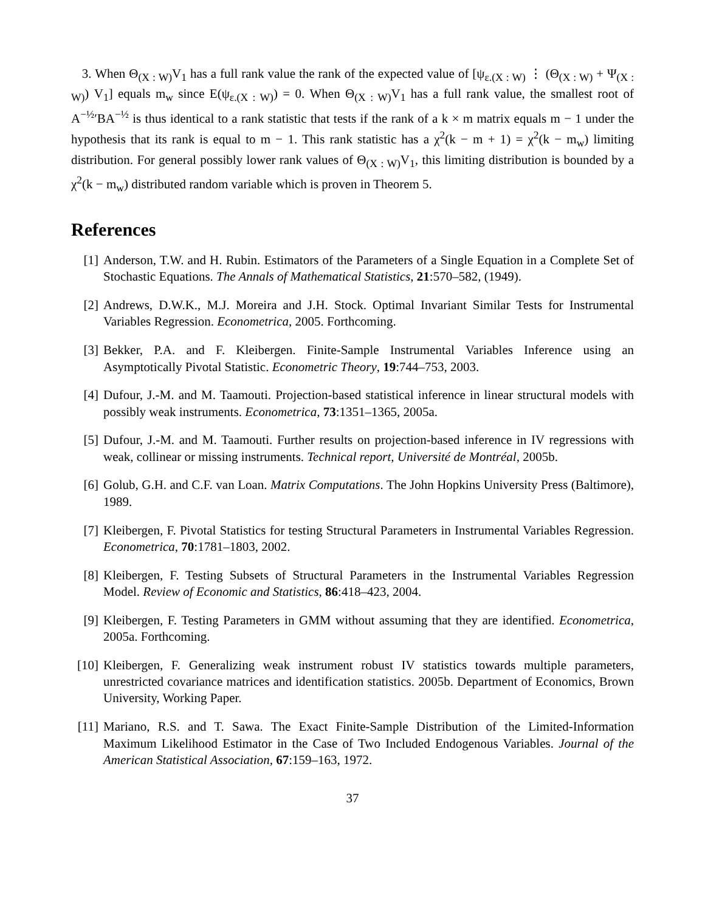3. When Θ<sub>(X : W)</sub>V<sub>1</sub> has a full rank value the rank of the expected value of [ψ<sub>ε.(X : W)</sub> ⋮ (Θ<sub>(X : W)</sub> + Ψ<sub>(X : W)</sub>) V<sub>1</sub>] equals m<sub>w</sub> since E(ψ<sub>ε.(X : W)</sub>) = 0. When Θ<sub>(X : W)</sub>V<sub>1</sub> has a full rank value, the smallest root of A<sup>−½</sup>′BA<sup>−½</sup> is thus identical to a rank statistic that tests if the rank of a k × m matrix equals m − 1 under the hypothesis that its rank is equal to m − 1. This rank statistic has a χ<sup>2</sup>(k − m + 1) = χ<sup>2</sup>(k − m<sub>w</sub>) limiting distribution. For general possibly lower rank values of Θ<sub>(X : W)</sub>V<sub>1</sub>, this limiting distribution is bounded by a χ<sup>2</sup>(k − m<sub>w</sub>) distributed random variable which is proven in Theorem 5.
References
[1] Anderson, T.W. and H. Rubin. Estimators of the Parameters of a Single Equation in a Complete Set of Stochastic Equations. The Annals of Mathematical Statistics, 21:570–582, (1949).
[2] Andrews, D.W.K., M.J. Moreira and J.H. Stock. Optimal Invariant Similar Tests for Instrumental Variables Regression. Econometrica, 2005. Forthcoming.
[3] Bekker, P.A. and F. Kleibergen. Finite-Sample Instrumental Variables Inference using an Asymptotically Pivotal Statistic. Econometric Theory, 19:744–753, 2003.
[4] Dufour, J.-M. and M. Taamouti. Projection-based statistical inference in linear structural models with possibly weak instruments. Econometrica, 73:1351–1365, 2005a.
[5] Dufour, J.-M. and M. Taamouti. Further results on projection-based inference in IV regressions with weak, collinear or missing instruments. Technical report, Université de Montréal, 2005b.
[6] Golub, G.H. and C.F. van Loan. Matrix Computations. The John Hopkins University Press (Baltimore), 1989.
[7] Kleibergen, F. Pivotal Statistics for testing Structural Parameters in Instrumental Variables Regression. Econometrica, 70:1781–1803, 2002.
[8] Kleibergen, F. Testing Subsets of Structural Parameters in the Instrumental Variables Regression Model. Review of Economic and Statistics, 86:418–423, 2004.
[9] Kleibergen, F. Testing Parameters in GMM without assuming that they are identified. Econometrica, 2005a. Forthcoming.
[10] Kleibergen, F. Generalizing weak instrument robust IV statistics towards multiple parameters, unrestricted covariance matrices and identification statistics. 2005b. Department of Economics, Brown University, Working Paper.
[11] Mariano, R.S. and T. Sawa. The Exact Finite-Sample Distribution of the Limited-Information Maximum Likelihood Estimator in the Case of Two Included Endogenous Variables. Journal of the American Statistical Association, 67:159–163, 1972.
37